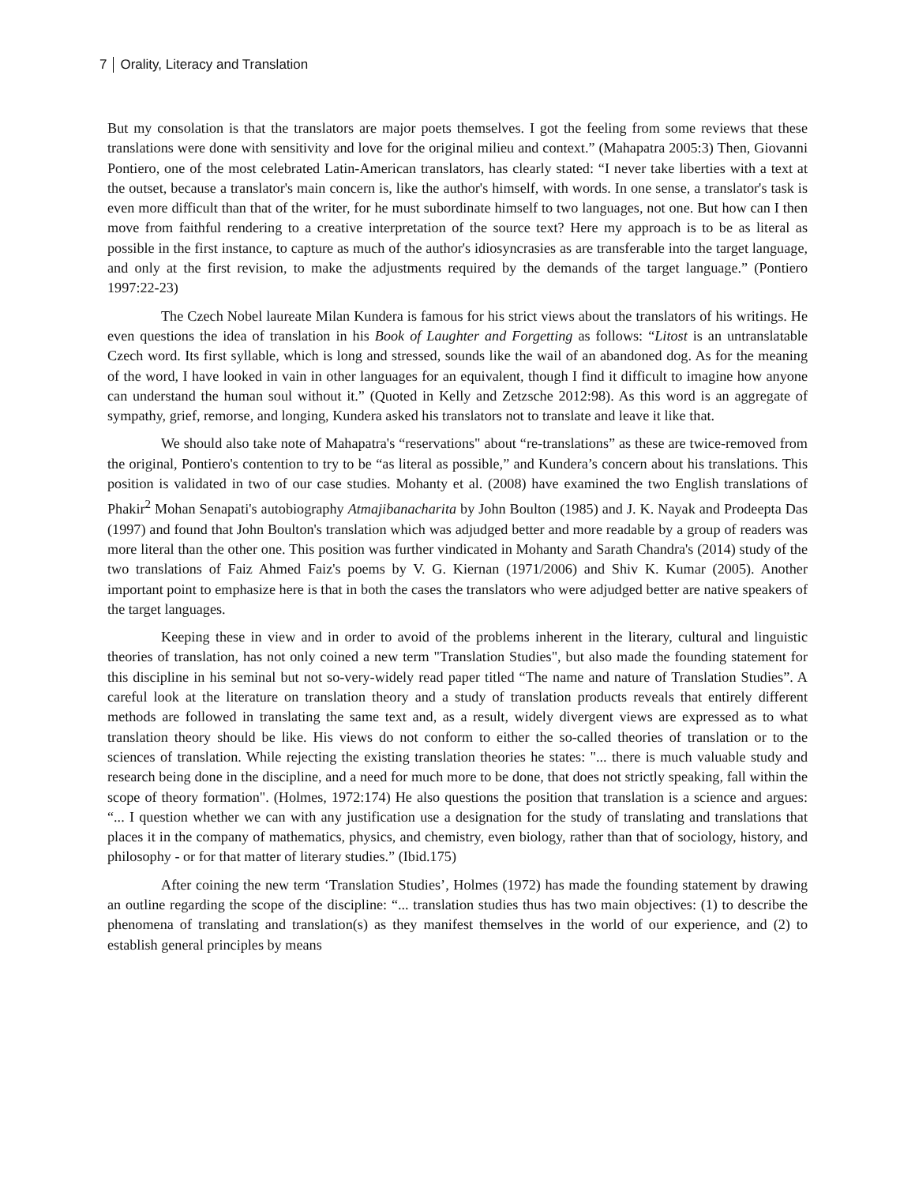7 Orality, Literacy and Translation
But my consolation is that the translators are major poets themselves. I got the feeling from some reviews that these translations were done with sensitivity and love for the original milieu and context.” (Mahapatra 2005:3) Then, Giovanni Pontiero, one of the most celebrated Latin-American translators, has clearly stated: “I never take liberties with a text at the outset, because a translator's main concern is, like the author's himself, with words. In one sense, a translator's task is even more difficult than that of the writer, for he must subordinate himself to two languages, not one. But how can I then move from faithful rendering to a creative interpretation of the source text? Here my approach is to be as literal as possible in the first instance, to capture as much of the author's idiosyncrasies as are transferable into the target language, and only at the first revision, to make the adjustments required by the demands of the target language.” (Pontiero 1997:22-23)
The Czech Nobel laureate Milan Kundera is famous for his strict views about the translators of his writings. He even questions the idea of translation in his Book of Laughter and Forgetting as follows: “Litost is an untranslatable Czech word. Its first syllable, which is long and stressed, sounds like the wail of an abandoned dog. As for the meaning of the word, I have looked in vain in other languages for an equivalent, though I find it difficult to imagine how anyone can understand the human soul without it.” (Quoted in Kelly and Zetzsche 2012:98). As this word is an aggregate of sympathy, grief, remorse, and longing, Kundera asked his translators not to translate and leave it like that.
We should also take note of Mahapatra's “reservations" about “re-translations” as these are twice-removed from the original, Pontiero's contention to try to be “as literal as possible,” and Kundera’s concern about his translations. This position is validated in two of our case studies. Mohanty et al. (2008) have examined the two English translations of Phakir<sup>2</sup> Mohan Senapati's autobiography Atmajibanacharita by John Boulton (1985) and J. K. Nayak and Prodeepta Das (1997) and found that John Boulton's translation which was adjudged better and more readable by a group of readers was more literal than the other one. This position was further vindicated in Mohanty and Sarath Chandra's (2014) study of the two translations of Faiz Ahmed Faiz's poems by V. G. Kiernan (1971/2006) and Shiv K. Kumar (2005). Another important point to emphasize here is that in both the cases the translators who were adjudged better are native speakers of the target languages.
Keeping these in view and in order to avoid of the problems inherent in the literary, cultural and linguistic theories of translation, has not only coined a new term "Translation Studies", but also made the founding statement for this discipline in his seminal but not so-very-widely read paper titled “The name and nature of Translation Studies”. A careful look at the literature on translation theory and a study of translation products reveals that entirely different methods are followed in translating the same text and, as a result, widely divergent views are expressed as to what translation theory should be like. His views do not conform to either the so-called theories of translation or to the sciences of translation. While rejecting the existing translation theories he states: "... there is much valuable study and research being done in the discipline, and a need for much more to be done, that does not strictly speaking, fall within the scope of theory formation". (Holmes, 1972:174) He also questions the position that translation is a science and argues: “... I question whether we can with any justification use a designation for the study of translating and translations that places it in the company of mathematics, physics, and chemistry, even biology, rather than that of sociology, history, and philosophy - or for that matter of literary studies.” (Ibid.175)
After coining the new term ‘Translation Studies’, Holmes (1972) has made the founding statement by drawing an outline regarding the scope of the discipline: “... translation studies thus has two main objectives: (1) to describe the phenomena of translating and translation(s) as they manifest themselves in the world of our experience, and (2) to establish general principles by means